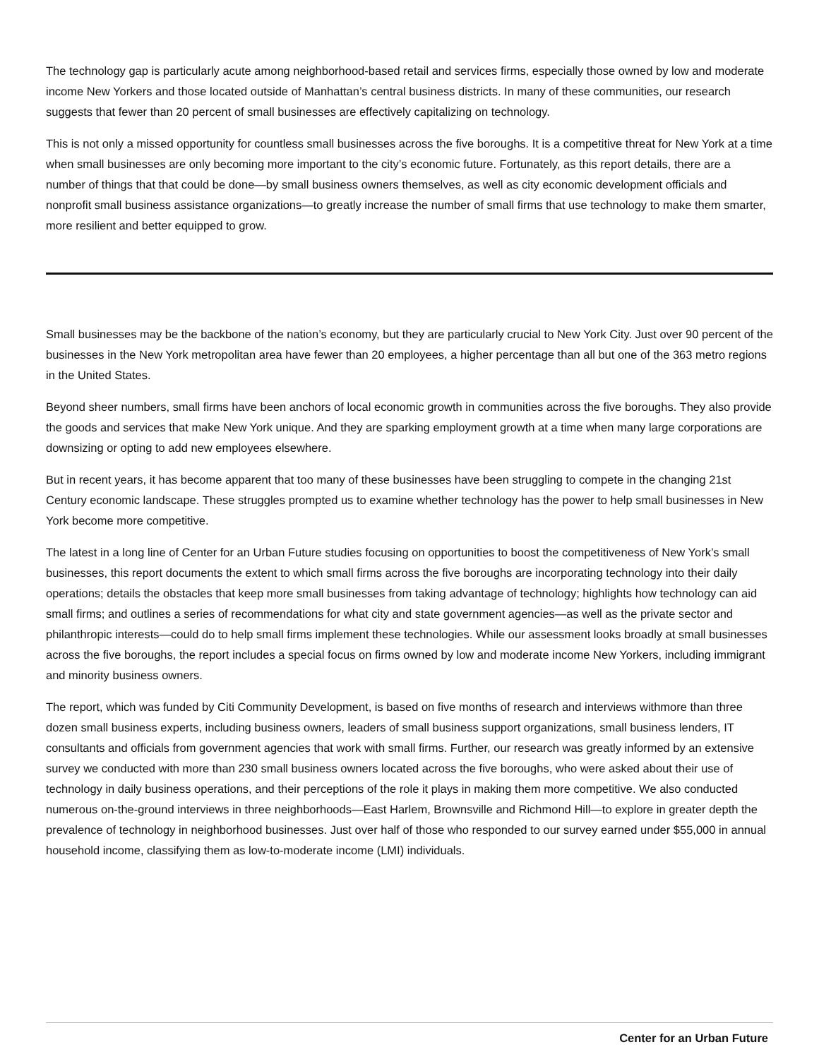The technology gap is particularly acute among neighborhood-based retail and services firms, especially those owned by low and moderate income New Yorkers and those located outside of Manhattan’s central business districts. In many of these communities, our research suggests that fewer than 20 percent of small businesses are effectively capitalizing on technology.
This is not only a missed opportunity for countless small businesses across the five boroughs. It is a competitive threat for New York at a time when small businesses are only becoming more important to the city’s economic future. Fortunately, as this report details, there are a number of things that that could be done—by small business owners themselves, as well as city economic development officials and nonprofit small business assistance organizations—to greatly increase the number of small firms that use technology to make them smarter, more resilient and better equipped to grow.
Small businesses may be the backbone of the nation’s economy, but they are particularly crucial to New York City. Just over 90 percent of the businesses in the New York metropolitan area have fewer than 20 employees, a higher percentage than all but one of the 363 metro regions in the United States.
Beyond sheer numbers, small firms have been anchors of local economic growth in communities across the five boroughs. They also provide the goods and services that make New York unique. And they are sparking employment growth at a time when many large corporations are downsizing or opting to add new employees elsewhere.
But in recent years, it has become apparent that too many of these businesses have been struggling to compete in the changing 21st Century economic landscape. These struggles prompted us to examine whether technology has the power to help small businesses in New York become more competitive.
The latest in a long line of Center for an Urban Future studies focusing on opportunities to boost the competitiveness of New York’s small businesses, this report documents the extent to which small firms across the five boroughs are incorporating technology into their daily operations; details the obstacles that keep more small businesses from taking advantage of technology; highlights how technology can aid small firms; and outlines a series of recommendations for what city and state government agencies—as well as the private sector and philanthropic interests—could do to help small firms implement these technologies. While our assessment looks broadly at small businesses across the five boroughs, the report includes a special focus on firms owned by low and moderate income New Yorkers, including immigrant and minority business owners.
The report, which was funded by Citi Community Development, is based on five months of research and interviews withmore than three dozen small business experts, including business owners, leaders of small business support organizations, small business lenders, IT consultants and officials from government agencies that work with small firms. Further, our research was greatly informed by an extensive survey we conducted with more than 230 small business owners located across the five boroughs, who were asked about their use of technology in daily business operations, and their perceptions of the role it plays in making them more competitive. We also conducted numerous on-the-ground interviews in three neighborhoods—East Harlem, Brownsville and Richmond Hill—to explore in greater depth the prevalence of technology in neighborhood businesses. Just over half of those who responded to our survey earned under $55,000 in annual household income, classifying them as low-to-moderate income (LMI) individuals.
Center for an Urban Future